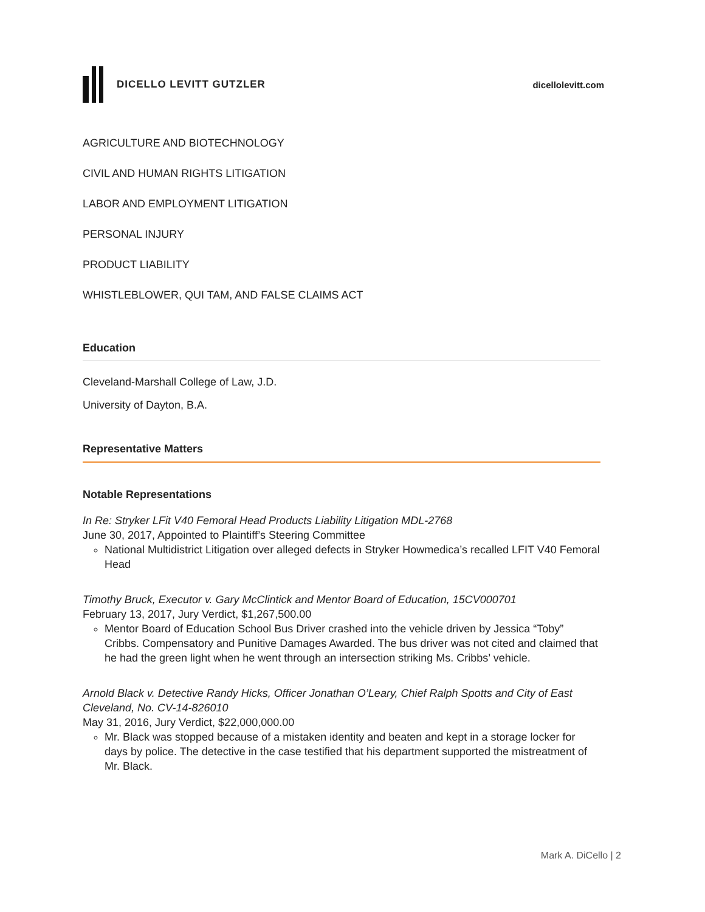DICELLO LEVITT GUTZLER dicellolevitt.com
AGRICULTURE AND BIOTECHNOLOGY
CIVIL AND HUMAN RIGHTS LITIGATION
LABOR AND EMPLOYMENT LITIGATION
PERSONAL INJURY
PRODUCT LIABILITY
WHISTLEBLOWER, QUI TAM, AND FALSE CLAIMS ACT
Education
Cleveland-Marshall College of Law, J.D.
University of Dayton, B.A.
Representative Matters
Notable Representations
In Re: Stryker LFit V40 Femoral Head Products Liability Litigation MDL-2768
June 30, 2017, Appointed to Plaintiff’s Steering Committee
National Multidistrict Litigation over alleged defects in Stryker Howmedica’s recalled LFIT V40 Femoral Head
Timothy Bruck, Executor v. Gary McClintick and Mentor Board of Education, 15CV000701
February 13, 2017, Jury Verdict, $1,267,500.00
Mentor Board of Education School Bus Driver crashed into the vehicle driven by Jessica “Toby” Cribbs. Compensatory and Punitive Damages Awarded. The bus driver was not cited and claimed that he had the green light when he went through an intersection striking Ms. Cribbs’ vehicle.
Arnold Black v. Detective Randy Hicks, Officer Jonathan O’Leary, Chief Ralph Spotts and City of East Cleveland, No. CV-14-826010
May 31, 2016, Jury Verdict, $22,000,000.00
Mr. Black was stopped because of a mistaken identity and beaten and kept in a storage locker for days by police. The detective in the case testified that his department supported the mistreatment of Mr. Black.
Mark A. DiCello | 2